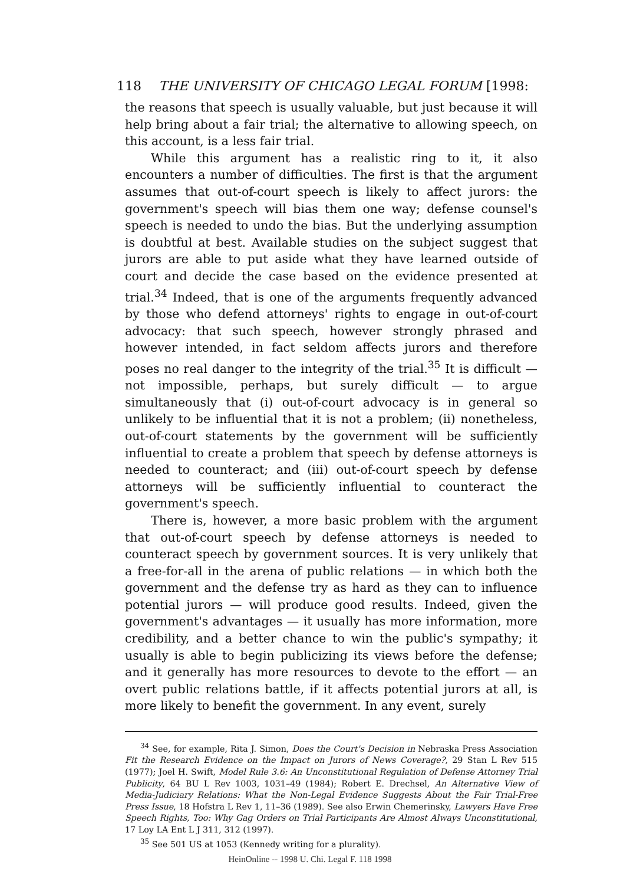118 THE UNIVERSITY OF CHICAGO LEGAL FORUM [1998:
the reasons that speech is usually valuable, but just because it will help bring about a fair trial; the alternative to allowing speech, on this account, is a less fair trial.
While this argument has a realistic ring to it, it also encounters a number of difficulties. The first is that the argument assumes that out-of-court speech is likely to affect jurors: the government's speech will bias them one way; defense counsel's speech is needed to undo the bias. But the underlying assumption is doubtful at best. Available studies on the subject suggest that jurors are able to put aside what they have learned outside of court and decide the case based on the evidence presented at trial.<sup>34</sup> Indeed, that is one of the arguments frequently advanced by those who defend attorneys' rights to engage in out-of-court advocacy: that such speech, however strongly phrased and however intended, in fact seldom affects jurors and therefore poses no real danger to the integrity of the trial.<sup>35</sup> It is difficult — not impossible, perhaps, but surely difficult — to argue simultaneously that (i) out-of-court advocacy is in general so unlikely to be influential that it is not a problem; (ii) nonetheless, out-of-court statements by the government will be sufficiently influential to create a problem that speech by defense attorneys is needed to counteract; and (iii) out-of-court speech by defense attorneys will be sufficiently influential to counteract the government's speech.
There is, however, a more basic problem with the argument that out-of-court speech by defense attorneys is needed to counteract speech by government sources. It is very unlikely that a free-for-all in the arena of public relations — in which both the government and the defense try as hard as they can to influence potential jurors — will produce good results. Indeed, given the government's advantages — it usually has more information, more credibility, and a better chance to win the public's sympathy; it usually is able to begin publicizing its views before the defense; and it generally has more resources to devote to the effort — an overt public relations battle, if it affects potential jurors at all, is more likely to benefit the government. In any event, surely
<sup>34</sup> See, for example, Rita J. Simon, Does the Court's Decision in Nebraska Press Association Fit the Research Evidence on the Impact on Jurors of News Coverage?, 29 Stan L Rev 515 (1977); Joel H. Swift, Model Rule 3.6: An Unconstitutional Regulation of Defense Attorney Trial Publicity, 64 BU L Rev 1003, 1031–49 (1984); Robert E. Drechsel, An Alternative View of Media-Judiciary Relations: What the Non-Legal Evidence Suggests About the Fair Trial-Free Press Issue, 18 Hofstra L Rev 1, 11–36 (1989). See also Erwin Chemerinsky, Lawyers Have Free Speech Rights, Too: Why Gag Orders on Trial Participants Are Almost Always Unconstitutional, 17 Loy LA Ent L J 311, 312 (1997).
<sup>35</sup> See 501 US at 1053 (Kennedy writing for a plurality).
HeinOnline -- 1998 U. Chi. Legal F. 118 1998